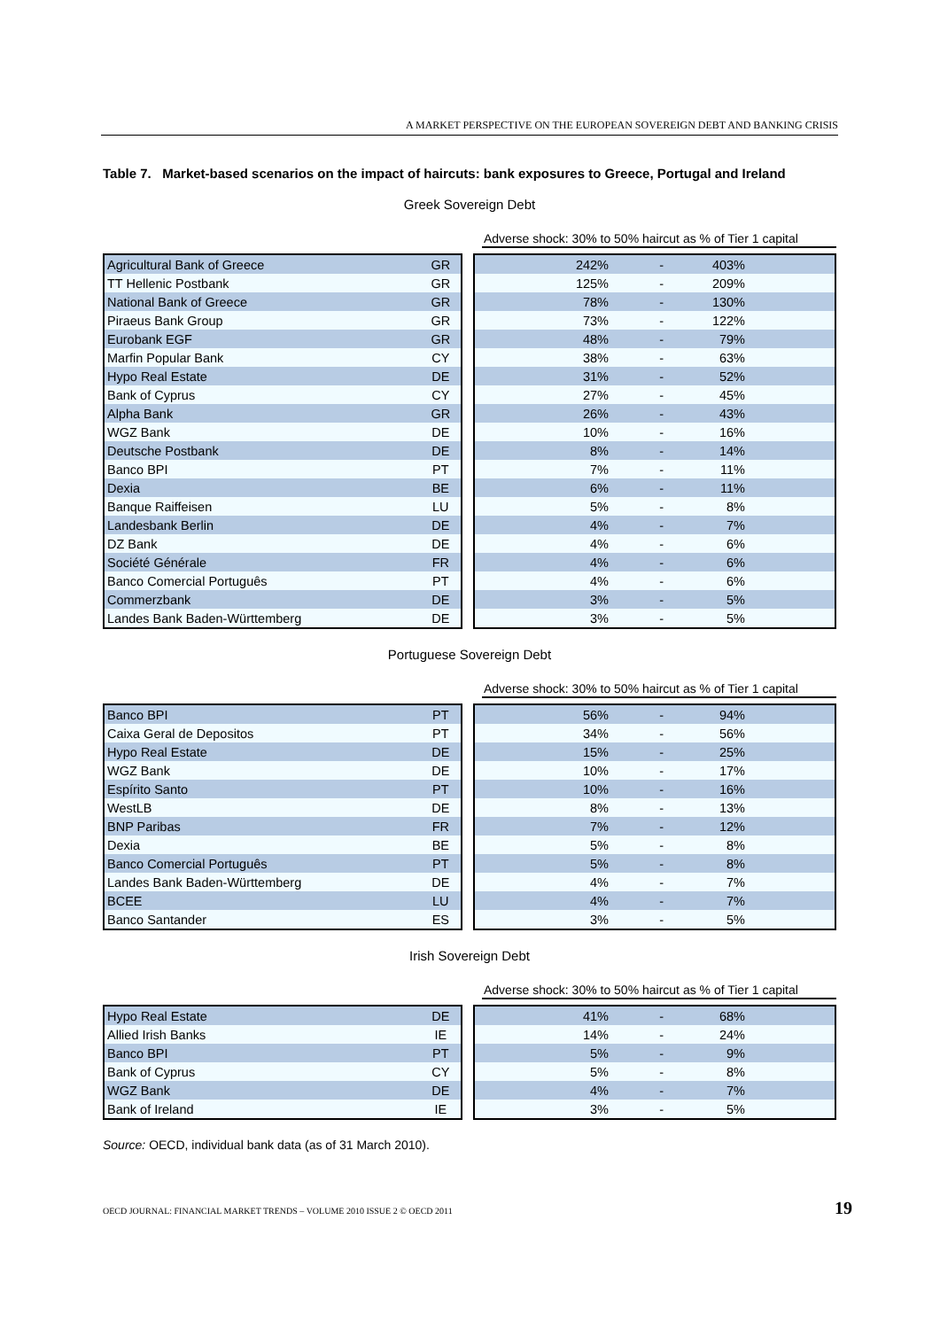A MARKET PERSPECTIVE ON THE EUROPEAN SOVEREIGN DEBT AND BANKING CRISIS
Table 7. Market-based scenarios on the impact of haircuts: bank exposures to Greece, Portugal and Ireland
Greek Sovereign Debt
Adverse shock: 30% to 50% haircut as % of Tier 1 capital
| Agricultural Bank of Greece | GR |
| TT Hellenic Postbank | GR |
| National Bank of Greece | GR |
| Piraeus Bank Group | GR |
| Eurobank EGF | GR |
| Marfin Popular Bank | CY |
| Hypo Real Estate | DE |
| Bank of Cyprus | CY |
| Alpha Bank | GR |
| WGZ Bank | DE |
| Deutsche Postbank | DE |
| Banco BPI | PT |
| Dexia | BE |
| Banque Raiffeisen | LU |
| Landesbank Berlin | DE |
| DZ Bank | DE |
| Société Générale | FR |
| Banco Comercial Português | PT |
| Commerzbank | DE |
| Landes Bank Baden-Württemberg | DE |
| 242% | - | 403% | |
| 125% | - | 209% | |
| 78% | - | 130% | |
| 73% | - | 122% | |
| 48% | - | 79% | |
| 38% | - | 63% | |
| 31% | - | 52% | |
| 27% | - | 45% | |
| 26% | - | 43% | |
| 10% | - | 16% | |
| 8% | - | 14% | |
| 7% | - | 11% | |
| 6% | - | 11% | |
| 5% | - | 8% | |
| 4% | - | 7% | |
| 4% | - | 6% | |
| 4% | - | 6% | |
| 4% | - | 6% | |
| 3% | - | 5% | |
| 3% | - | 5% | |
Portuguese Sovereign Debt
Adverse shock: 30% to 50% haircut as % of Tier 1 capital
| Banco BPI | PT |
| Caixa Geral de Depositos | PT |
| Hypo Real Estate | DE |
| WGZ Bank | DE |
| Espírito Santo | PT |
| WestLB | DE |
| BNP Paribas | FR |
| Dexia | BE |
| Banco Comercial Português | PT |
| Landes Bank Baden-Württemberg | DE |
| BCEE | LU |
| Banco Santander | ES |
| 56% | - | 94% | |
| 34% | - | 56% | |
| 15% | - | 25% | |
| 10% | - | 17% | |
| 10% | - | 16% | |
| 8% | - | 13% | |
| 7% | - | 12% | |
| 5% | - | 8% | |
| 5% | - | 8% | |
| 4% | - | 7% | |
| 4% | - | 7% | |
| 3% | - | 5% | |
Irish Sovereign Debt
Adverse shock: 30% to 50% haircut as % of Tier 1 capital
| Hypo Real Estate | DE |
| Allied Irish Banks | IE |
| Banco BPI | PT |
| Bank of Cyprus | CY |
| WGZ Bank | DE |
| Bank of Ireland | IE |
| 41% | - | 68% | |
| 14% | - | 24% | |
| 5% | - | 9% | |
| 5% | - | 8% | |
| 4% | - | 7% | |
| 3% | - | 5% | |
Source: OECD, individual bank data (as of 31 March 2010).
OECD JOURNAL: FINANCIAL MARKET TRENDS – VOLUME 2010 ISSUE 2 © OECD 2011 19